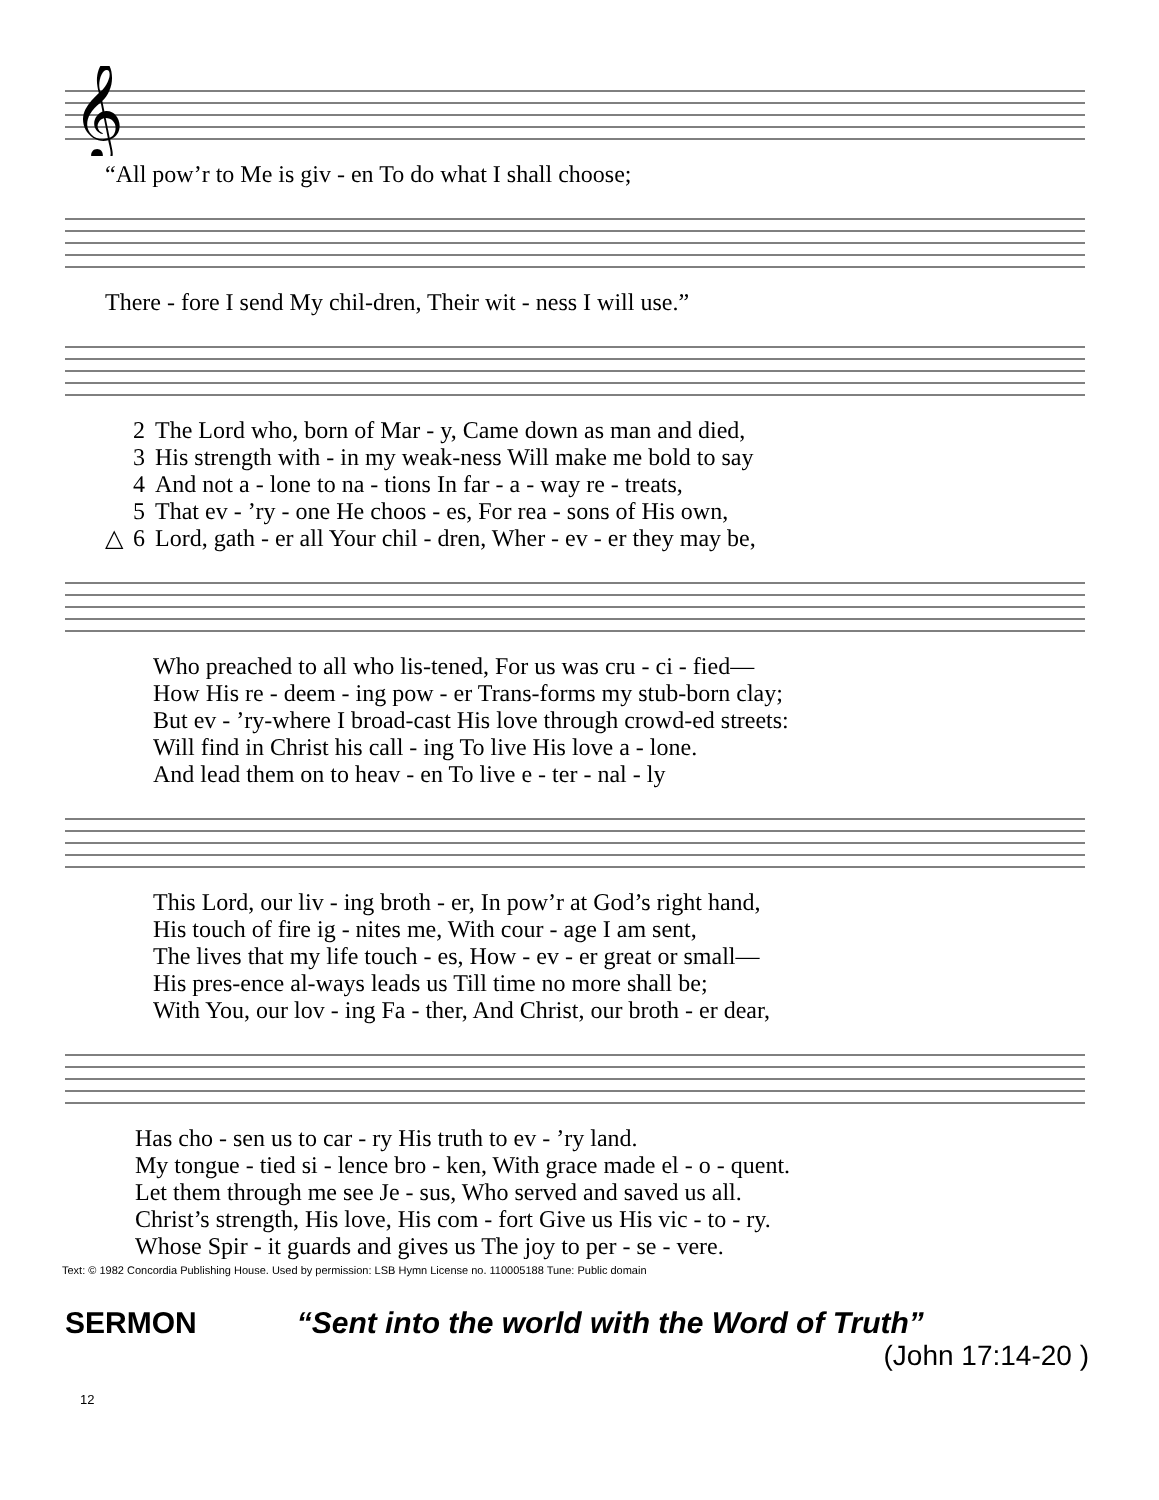𝄞
| “All pow’r to Me is giv - en To do what I shall choose; |
| There - fore I send My chil-dren, Their wit - ness I will use.” |
| | 2 | The Lord who, born of Mar - y, Came down as man and died, |
| | 3 | His strength with - in my weak-ness Will make me bold to say |
| | 4 | And not a - lone to na - tions In far - a - way re - treats, |
| | 5 | That ev - ’ry - one He choos - es, For rea - sons of His own, |
| △ | 6 | Lord, gath - er all Your chil - dren, Wher - ev - er they may be, |
| Who preached to all who lis-tened, For us was cru - ci - fied— |
| How His re - deem - ing pow - er Trans-forms my stub-born clay; |
| But ev - ’ry-where I broad-cast His love through crowd-ed streets: |
| Will find in Christ his call - ing To live His love a - lone. |
| And lead them on to heav - en To live e - ter - nal - ly |
| This Lord, our liv - ing broth - er, In pow’r at God’s right hand, |
| His touch of fire ig - nites me, With cour - age I am sent, |
| The lives that my life touch - es, How - ev - er great or small— |
| His pres-ence al-ways leads us Till time no more shall be; |
| With You, our lov - ing Fa - ther, And Christ, our broth - er dear, |
| Has cho - sen us to car - ry His truth to ev - ’ry land. |
| My tongue - tied si - lence bro - ken, With grace made el - o - quent. |
| Let them through me see Je - sus, Who served and saved us all. |
| Christ’s strength, His love, His com - fort Give us His vic - to - ry. |
| Whose Spir - it guards and gives us The joy to per - se - vere. |
Text: © 1982 Concordia Publishing House. Used by permission: LSB Hymn License no. 110005188 Tune: Public domain
SERMON “Sent into the world with the Word of Truth”
(John 17:14-20 )
12